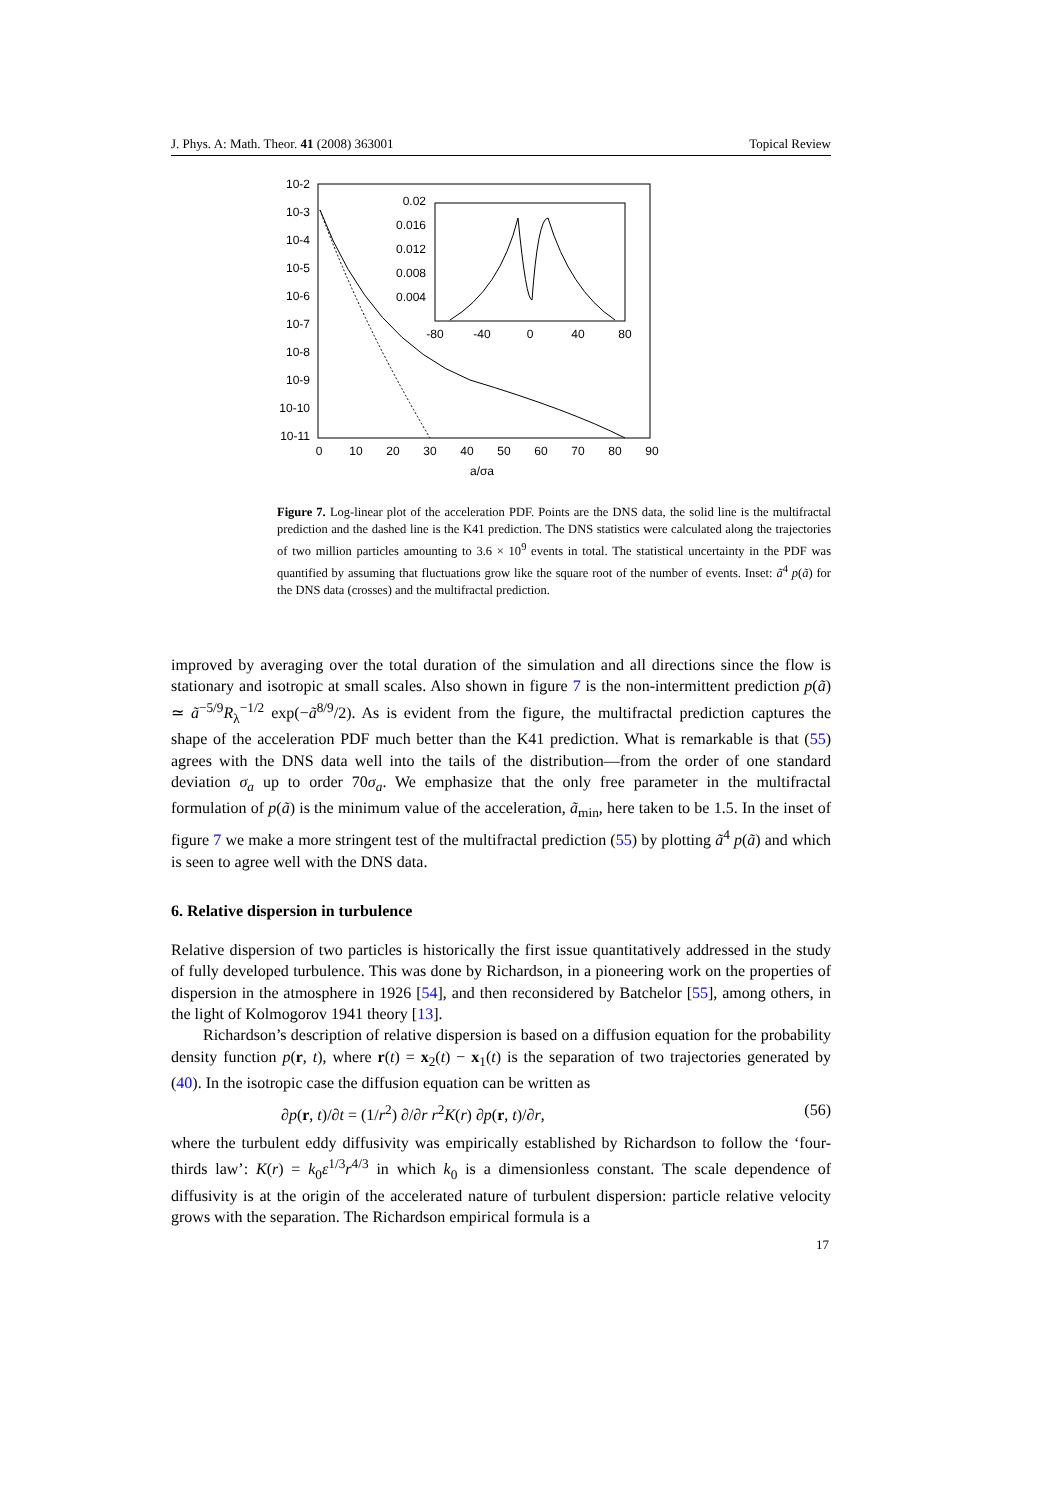J. Phys. A: Math. Theor. 41 (2008) 363001 Topical Review
10-2
10-3
10-4
10-5
10-6
10-7
10-8
10-9
10-10
10-11
0
10
20
30
40
50
60
70
80
90
a/σa
0.02
0.016
0.012
0.008
0.004
-80
-40
0
40
80
Figure 7. Log-linear plot of the acceleration PDF. Points are the DNS data, the solid line is the multifractal prediction and the dashed line is the K41 prediction. The DNS statistics were calculated along the trajectories of two million particles amounting to 3.6 × 10<sup>9</sup> events in total. The statistical uncertainty in the PDF was quantified by assuming that fluctuations grow like the square root of the number of events. Inset: ã<sup>4</sup> p(ã) for the DNS data (crosses) and the multifractal prediction.
improved by averaging over the total duration of the simulation and all directions since the flow is stationary and isotropic at small scales. Also shown in figure 7 is the non-intermittent prediction p(ã) ≃ ã<sup>−5/9</sup>R<sub>λ</sub><sup>−1/2</sup> exp(−ã<sup>8/9</sup>/2). As is evident from the figure, the multifractal prediction captures the shape of the acceleration PDF much better than the K41 prediction. What is remarkable is that (55) agrees with the DNS data well into the tails of the distribution—from the order of one standard deviation σ<sub>a</sub> up to order 70σ<sub>a</sub>. We emphasize that the only free parameter in the multifractal formulation of p(ã) is the minimum value of the acceleration, ã<sub>min</sub>, here taken to be 1.5. In the inset of figure 7 we make a more stringent test of the multifractal prediction (55) by plotting ã<sup>4</sup> p(ã) and which is seen to agree well with the DNS data.
6. Relative dispersion in turbulence
Relative dispersion of two particles is historically the first issue quantitatively addressed in the study of fully developed turbulence. This was done by Richardson, in a pioneering work on the properties of dispersion in the atmosphere in 1926 [54], and then reconsidered by Batchelor [55], among others, in the light of Kolmogorov 1941 theory [13].
Richardson’s description of relative dispersion is based on a diffusion equation for the probability density function p(r, t), where r(t) = x<sub>2</sub>(t) − x<sub>1</sub>(t) is the separation of two trajectories generated by (40). In the isotropic case the diffusion equation can be written as
∂p(r, t)/∂t = (1/r<sup>2</sup>) ∂/∂r r<sup>2</sup>K(r) ∂p(r, t)/∂r, (56)
where the turbulent eddy diffusivity was empirically established by Richardson to follow the ‘four-thirds law’: K(r) = k<sub>0</sub>ε<sup>1/3</sup>r<sup>4/3</sup> in which k<sub>0</sub> is a dimensionless constant. The scale dependence of diffusivity is at the origin of the accelerated nature of turbulent dispersion: particle relative velocity grows with the separation. The Richardson empirical formula is a
17